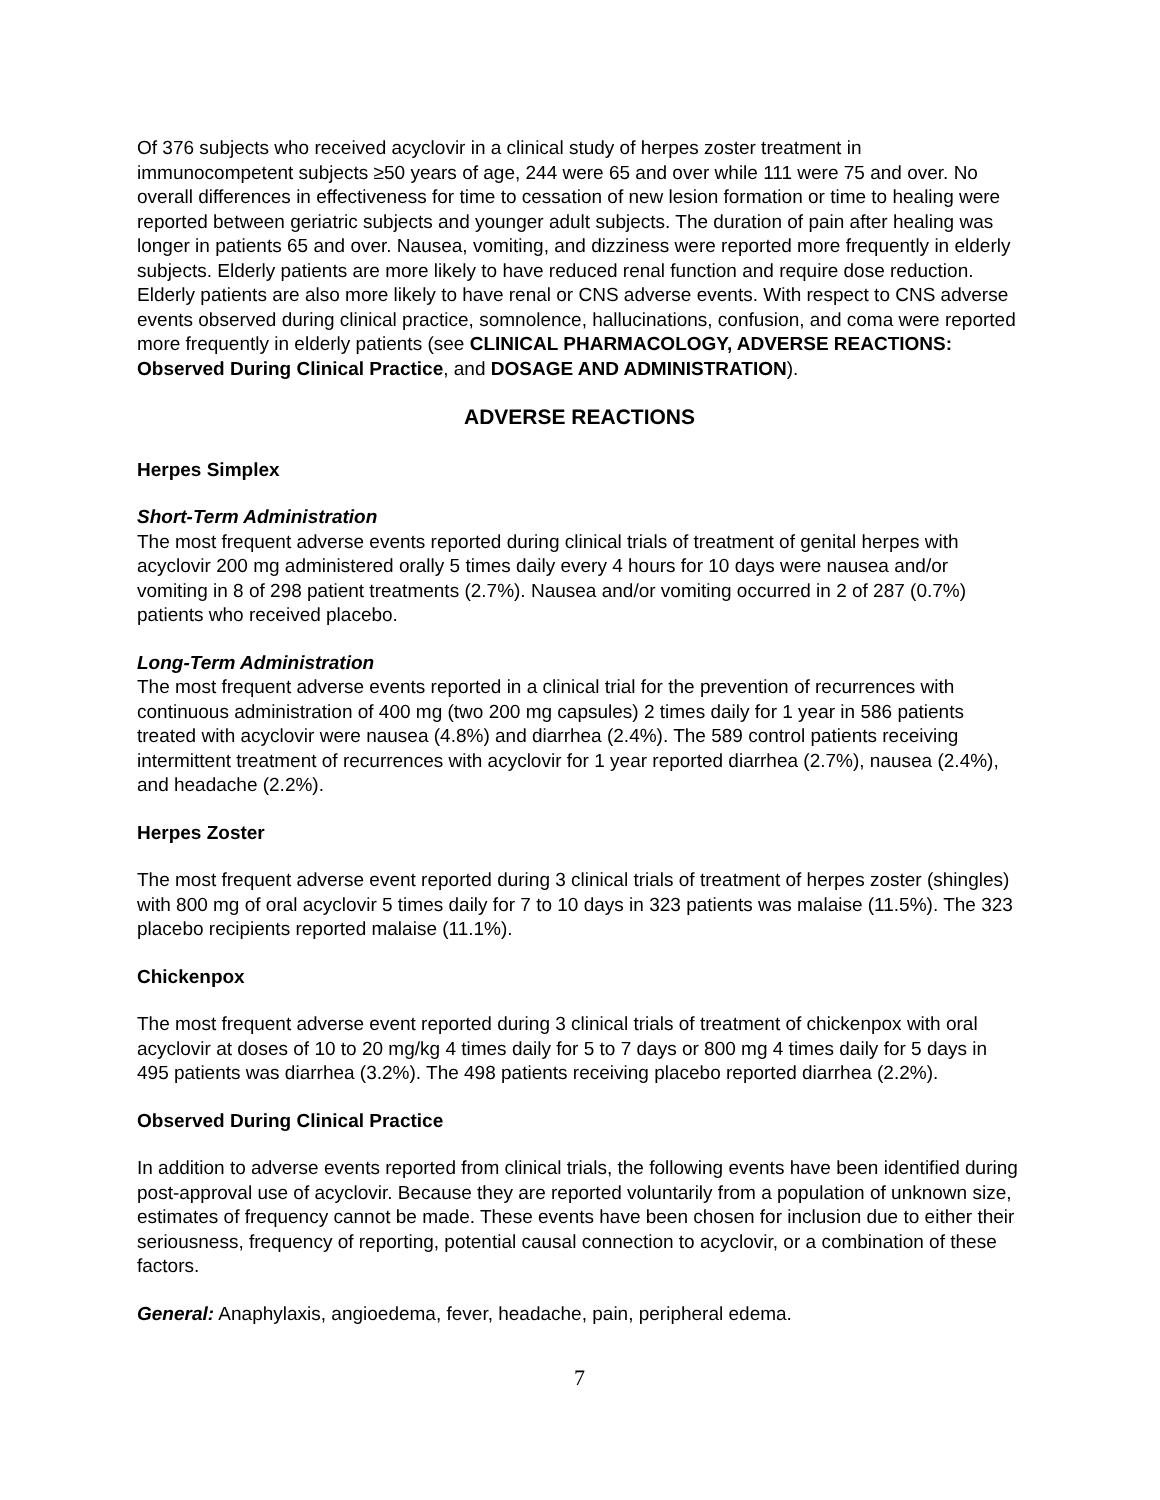Of 376 subjects who received acyclovir in a clinical study of herpes zoster treatment in immunocompetent subjects ≥50 years of age, 244 were 65 and over while 111 were 75 and over. No overall differences in effectiveness for time to cessation of new lesion formation or time to healing were reported between geriatric subjects and younger adult subjects. The duration of pain after healing was longer in patients 65 and over. Nausea, vomiting, and dizziness were reported more frequently in elderly subjects. Elderly patients are more likely to have reduced renal function and require dose reduction. Elderly patients are also more likely to have renal or CNS adverse events. With respect to CNS adverse events observed during clinical practice, somnolence, hallucinations, confusion, and coma were reported more frequently in elderly patients (see CLINICAL PHARMACOLOGY, ADVERSE REACTIONS: Observed During Clinical Practice, and DOSAGE AND ADMINISTRATION).
ADVERSE REACTIONS
Herpes Simplex
Short-Term Administration
The most frequent adverse events reported during clinical trials of treatment of genital herpes with acyclovir 200 mg administered orally 5 times daily every 4 hours for 10 days were nausea and/or vomiting in 8 of 298 patient treatments (2.7%). Nausea and/or vomiting occurred in 2 of 287 (0.7%) patients who received placebo.
Long-Term Administration
The most frequent adverse events reported in a clinical trial for the prevention of recurrences with continuous administration of 400 mg (two 200 mg capsules) 2 times daily for 1 year in 586 patients treated with acyclovir were nausea (4.8%) and diarrhea (2.4%). The 589 control patients receiving intermittent treatment of recurrences with acyclovir for 1 year reported diarrhea (2.7%), nausea (2.4%), and headache (2.2%).
Herpes Zoster
The most frequent adverse event reported during 3 clinical trials of treatment of herpes zoster (shingles) with 800 mg of oral acyclovir 5 times daily for 7 to 10 days in 323 patients was malaise (11.5%). The 323 placebo recipients reported malaise (11.1%).
Chickenpox
The most frequent adverse event reported during 3 clinical trials of treatment of chickenpox with oral acyclovir at doses of 10 to 20 mg/kg 4 times daily for 5 to 7 days or 800 mg 4 times daily for 5 days in 495 patients was diarrhea (3.2%). The 498 patients receiving placebo reported diarrhea (2.2%).
Observed During Clinical Practice
In addition to adverse events reported from clinical trials, the following events have been identified during post-approval use of acyclovir. Because they are reported voluntarily from a population of unknown size, estimates of frequency cannot be made. These events have been chosen for inclusion due to either their seriousness, frequency of reporting, potential causal connection to acyclovir, or a combination of these factors.
General: Anaphylaxis, angioedema, fever, headache, pain, peripheral edema.
7